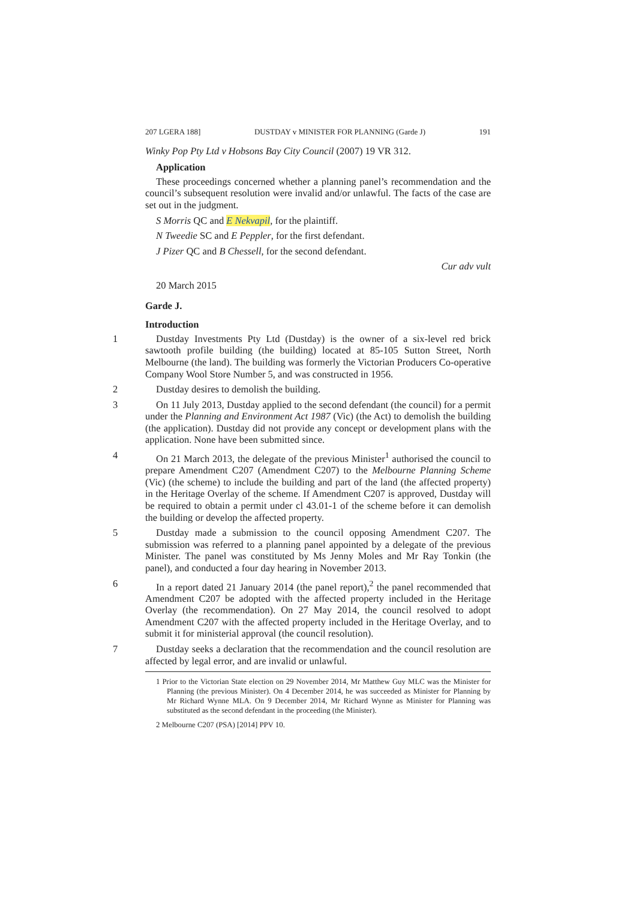207 LGERA 188] DUSTDAY v MINISTER FOR PLANNING (Garde J) 191
Winky Pop Pty Ltd v Hobsons Bay City Council (2007) 19 VR 312.
Application
These proceedings concerned whether a planning panel’s recommendation and the council’s subsequent resolution were invalid and/or unlawful. The facts of the case are set out in the judgment.
S Morris QC and E Nekvapil, for the plaintiff.
N Tweedie SC and E Peppler, for the first defendant.
J Pizer QC and B Chessell, for the second defendant.
Cur adv vult
20 March 2015
Garde J.
Introduction
1 Dustday Investments Pty Ltd (Dustday) is the owner of a six-level red brick sawtooth profile building (the building) located at 85-105 Sutton Street, North Melbourne (the land). The building was formerly the Victorian Producers Co-operative Company Wool Store Number 5, and was constructed in 1956.
2 Dustday desires to demolish the building.
3 On 11 July 2013, Dustday applied to the second defendant (the council) for a permit under the Planning and Environment Act 1987 (Vic) (the Act) to demolish the building (the application). Dustday did not provide any concept or development plans with the application. None have been submitted since.
4 On 21 March 2013, the delegate of the previous Minister<sup>1</sup> authorised the council to prepare Amendment C207 (Amendment C207) to the Melbourne Planning Scheme (Vic) (the scheme) to include the building and part of the land (the affected property) in the Heritage Overlay of the scheme. If Amendment C207 is approved, Dustday will be required to obtain a permit under cl 43.01-1 of the scheme before it can demolish the building or develop the affected property.
5 Dustday made a submission to the council opposing Amendment C207. The submission was referred to a planning panel appointed by a delegate of the previous Minister. The panel was constituted by Ms Jenny Moles and Mr Ray Tonkin (the panel), and conducted a four day hearing in November 2013.
6 In a report dated 21 January 2014 (the panel report),<sup>2</sup> the panel recommended that Amendment C207 be adopted with the affected property included in the Heritage Overlay (the recommendation). On 27 May 2014, the council resolved to adopt Amendment C207 with the affected property included in the Heritage Overlay, and to submit it for ministerial approval (the council resolution).
7 Dustday seeks a declaration that the recommendation and the council resolution are affected by legal error, and are invalid or unlawful.
1 Prior to the Victorian State election on 29 November 2014, Mr Matthew Guy MLC was the Minister for Planning (the previous Minister). On 4 December 2014, he was succeeded as Minister for Planning by Mr Richard Wynne MLA. On 9 December 2014, Mr Richard Wynne as Minister for Planning was substituted as the second defendant in the proceeding (the Minister).
2 Melbourne C207 (PSA) [2014] PPV 10.